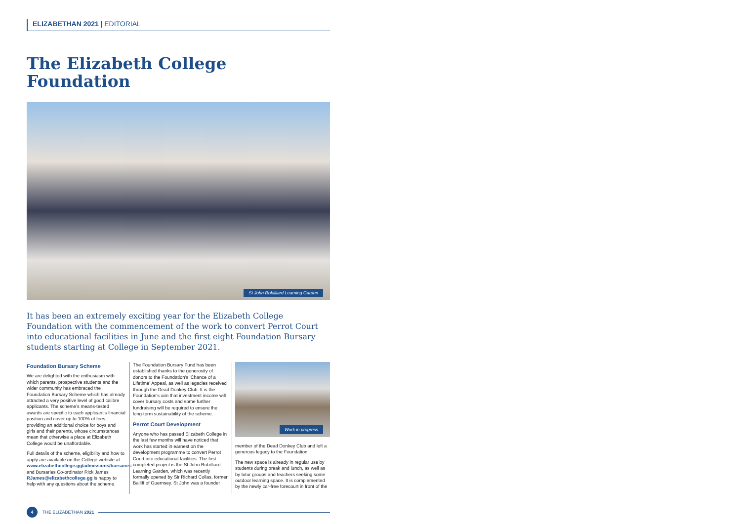ELIZABETHAN 2021 | EDITORIAL
The Elizabeth College
Foundation
St John Robilliard Learning Garden
It has been an extremely exciting year for the Elizabeth College Foundation with the commencement of the work to convert Perrot Court into educational facilities in June and the first eight Foundation Bursary students starting at College in September 2021.
Foundation Bursary Scheme
We are delighted with the enthusiasm with which parents, prospective students and the wider community has embraced the Foundation Bursary Scheme which has already attracted a very positive level of good calibre applicants. The scheme's means-tested awards are specific to each applicant's financial position and cover up to 100% of fees, providing an additional choice for boys and girls and their parents, whose circumstances mean that otherwise a place at Elizabeth College would be unaffordable.
Full details of the scheme, eligibility and how to apply are available on the College website at www.elizabethcollege.gg/admissions/bursaries and Bursaries Co-ordinator Rick James RJames@elizabethcollege.gg is happy to help with any questions about the scheme.
The Foundation Bursary Fund has been established thanks to the generosity of donors to the Foundation's 'Chance of a Lifetime' Appeal, as well as legacies received through the Dead Donkey Club. It is the Foundation's aim that investment income will cover bursary costs and some further fundraising will be required to ensure the long-term sustainability of the scheme.
Perrot Court Development
Anyone who has passed Elizabeth College in the last few months will have noticed that work has started in earnest on the development programme to convert Perrot Court into educational facilities. The first completed project is the St John Robilliard Learning Garden, which was recently formally opened by Sir Richard Collas, former Bailiff of Guernsey. St John was a founder
Work in progress
member of the Dead Donkey Club and left a generous legacy to the Foundation.
The new space is already in regular use by students during break and lunch, as well as by tutor groups and teachers seeking some outdoor learning space. It is complemented by the newly car-free forecourt in front of the
4
THE ELIZABETHAN 2021